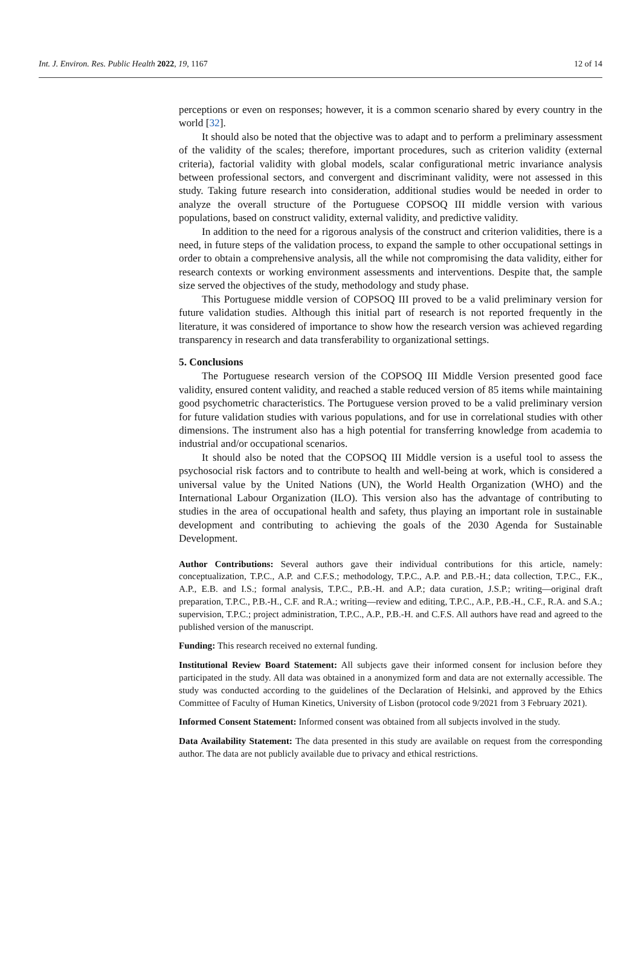Int. J. Environ. Res. Public Health 2022, 19, 1167 12 of 14
perceptions or even on responses; however, it is a common scenario shared by every country in the world [32].
It should also be noted that the objective was to adapt and to perform a preliminary assessment of the validity of the scales; therefore, important procedures, such as criterion validity (external criteria), factorial validity with global models, scalar configurational metric invariance analysis between professional sectors, and convergent and discriminant validity, were not assessed in this study. Taking future research into consideration, additional studies would be needed in order to analyze the overall structure of the Portuguese COPSOQ III middle version with various populations, based on construct validity, external validity, and predictive validity.
In addition to the need for a rigorous analysis of the construct and criterion validities, there is a need, in future steps of the validation process, to expand the sample to other occupational settings in order to obtain a comprehensive analysis, all the while not compromising the data validity, either for research contexts or working environment assessments and interventions. Despite that, the sample size served the objectives of the study, methodology and study phase.
This Portuguese middle version of COPSOQ III proved to be a valid preliminary version for future validation studies. Although this initial part of research is not reported frequently in the literature, it was considered of importance to show how the research version was achieved regarding transparency in research and data transferability to organizational settings.
5. Conclusions
The Portuguese research version of the COPSOQ III Middle Version presented good face validity, ensured content validity, and reached a stable reduced version of 85 items while maintaining good psychometric characteristics. The Portuguese version proved to be a valid preliminary version for future validation studies with various populations, and for use in correlational studies with other dimensions. The instrument also has a high potential for transferring knowledge from academia to industrial and/or occupational scenarios.
It should also be noted that the COPSOQ III Middle version is a useful tool to assess the psychosocial risk factors and to contribute to health and well-being at work, which is considered a universal value by the United Nations (UN), the World Health Organization (WHO) and the International Labour Organization (ILO). This version also has the advantage of contributing to studies in the area of occupational health and safety, thus playing an important role in sustainable development and contributing to achieving the goals of the 2030 Agenda for Sustainable Development.
Author Contributions: Several authors gave their individual contributions for this article, namely: conceptualization, T.P.C., A.P. and C.F.S.; methodology, T.P.C., A.P. and P.B.-H.; data collection, T.P.C., F.K., A.P., E.B. and I.S.; formal analysis, T.P.C., P.B.-H. and A.P.; data curation, J.S.P.; writing—original draft preparation, T.P.C., P.B.-H., C.F. and R.A.; writing—review and editing, T.P.C., A.P., P.B.-H., C.F., R.A. and S.A.; supervision, T.P.C.; project administration, T.P.C., A.P., P.B.-H. and C.F.S. All authors have read and agreed to the published version of the manuscript.
Funding: This research received no external funding.
Institutional Review Board Statement: All subjects gave their informed consent for inclusion before they participated in the study. All data was obtained in a anonymized form and data are not externally accessible. The study was conducted according to the guidelines of the Declaration of Helsinki, and approved by the Ethics Committee of Faculty of Human Kinetics, University of Lisbon (protocol code 9/2021 from 3 February 2021).
Informed Consent Statement: Informed consent was obtained from all subjects involved in the study.
Data Availability Statement: The data presented in this study are available on request from the corresponding author. The data are not publicly available due to privacy and ethical restrictions.